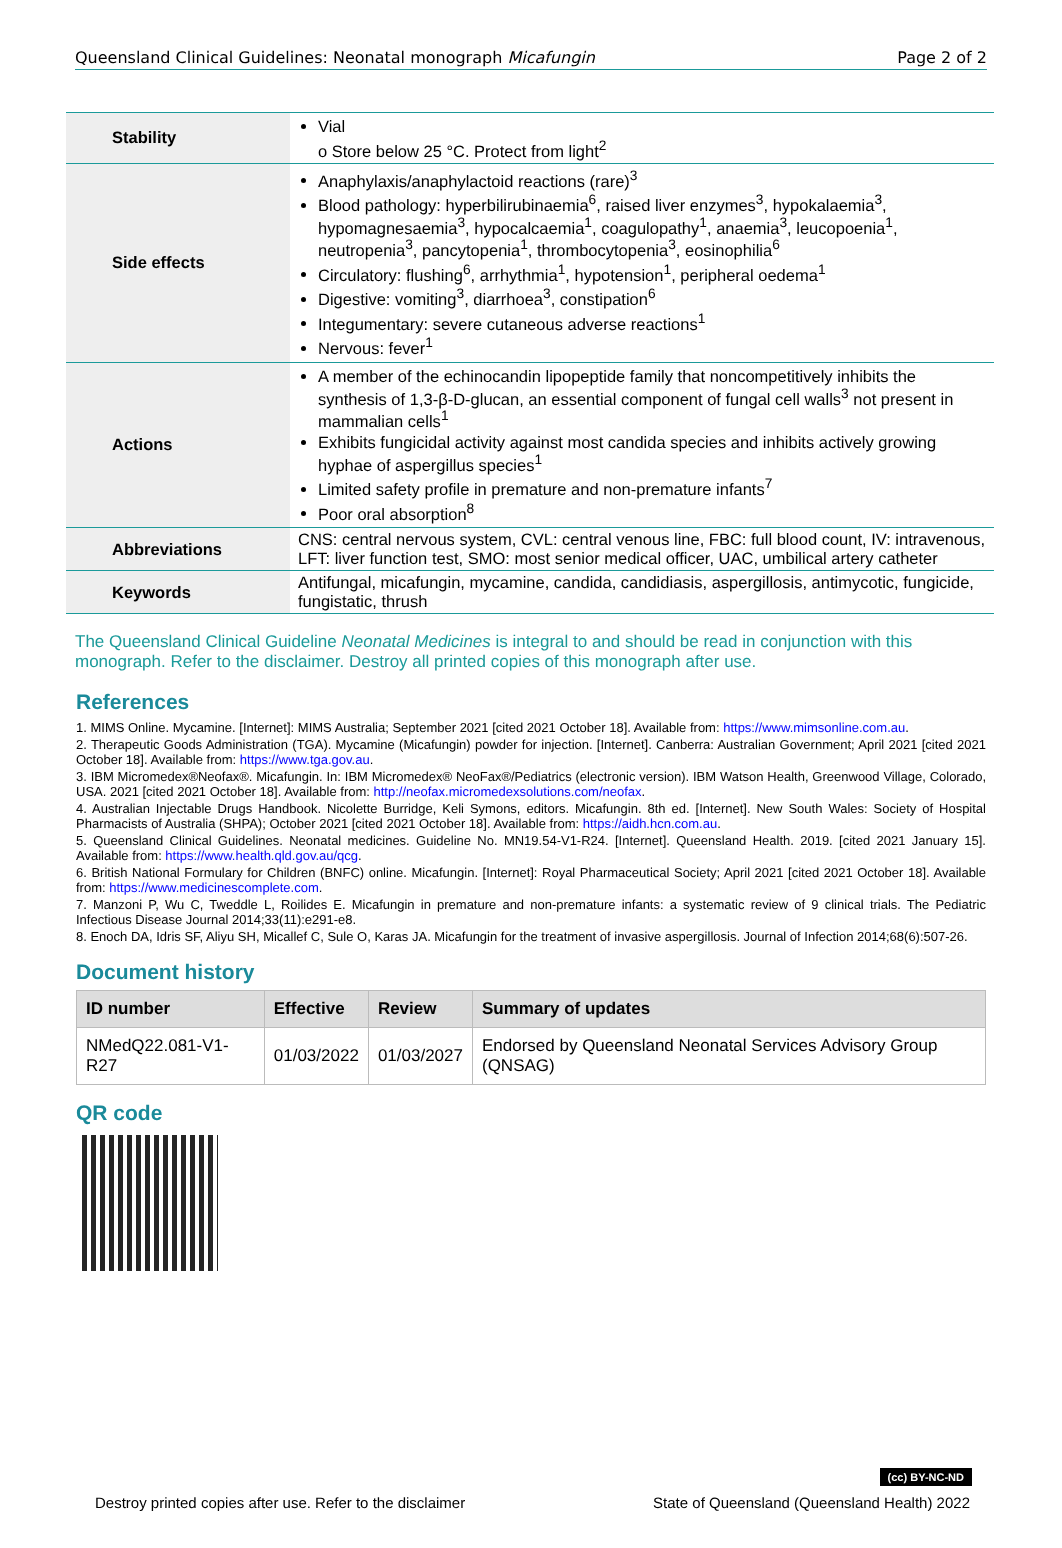Queensland Clinical Guidelines: Neonatal monograph Micafungin Page 2 of 2
| Stability | Vial o Store below 25 °C. Protect from light<sup>2</sup> |
| Side effects | Anaphylaxis/anaphylactoid reactions (rare)<sup>3</sup> Blood pathology: hyperbilirubinaemia<sup>6</sup>, raised liver enzymes<sup>3</sup>, hypokalaemia<sup>3</sup>, hypomagnesaemia<sup>3</sup>, hypocalcaemia<sup>1</sup>, coagulopathy<sup>1</sup>, anaemia<sup>3</sup>, leucopoenia<sup>1</sup>, neutropenia<sup>3</sup>, pancytopenia<sup>1</sup>, thrombocytopenia<sup>3</sup>, eosinophilia<sup>6</sup> Circulatory: flushing<sup>6</sup>, arrhythmia<sup>1</sup>, hypotension<sup>1</sup>, peripheral oedema<sup>1</sup> Digestive: vomiting<sup>3</sup>, diarrhoea<sup>3</sup>, constipation<sup>6</sup> Integumentary: severe cutaneous adverse reactions<sup>1</sup> Nervous: fever<sup>1</sup> |
| Actions | A member of the echinocandin lipopeptide family that noncompetitively inhibits the synthesis of 1,3-β-D-glucan, an essential component of fungal cell walls<sup>3</sup> not present in mammalian cells<sup>1</sup> Exhibits fungicidal activity against most candida species and inhibits actively growing hyphae of aspergillus species<sup>1</sup> Limited safety profile in premature and non-premature infants<sup>7</sup> Poor oral absorption<sup>8</sup> |
| Abbreviations | CNS: central nervous system, CVL: central venous line, FBC: full blood count, IV: intravenous, LFT: liver function test, SMO: most senior medical officer, UAC, umbilical artery catheter |
| Keywords | Antifungal, micafungin, mycamine, candida, candidiasis, aspergillosis, antimycotic, fungicide, fungistatic, thrush |
The Queensland Clinical Guideline Neonatal Medicines is integral to and should be read in conjunction with this monograph. Refer to the disclaimer. Destroy all printed copies of this monograph after use.
References
1. MIMS Online. Mycamine. [Internet]: MIMS Australia; September 2021 [cited 2021 October 18]. Available from: https://www.mimsonline.com.au.
2. Therapeutic Goods Administration (TGA). Mycamine (Micafungin) powder for injection. [Internet]. Canberra: Australian Government; April 2021 [cited 2021 October 18]. Available from: https://www.tga.gov.au.
3. IBM Micromedex®Neofax®. Micafungin. In: IBM Micromedex® NeoFax®/Pediatrics (electronic version). IBM Watson Health, Greenwood Village, Colorado, USA. 2021 [cited 2021 October 18]. Available from: http://neofax.micromedexsolutions.com/neofax.
4. Australian Injectable Drugs Handbook. Nicolette Burridge, Keli Symons, editors. Micafungin. 8th ed. [Internet]. New South Wales: Society of Hospital Pharmacists of Australia (SHPA); October 2021 [cited 2021 October 18]. Available from: https://aidh.hcn.com.au.
5. Queensland Clinical Guidelines. Neonatal medicines. Guideline No. MN19.54-V1-R24. [Internet]. Queensland Health. 2019. [cited 2021 January 15]. Available from: https://www.health.qld.gov.au/qcg.
6. British National Formulary for Children (BNFC) online. Micafungin. [Internet]: Royal Pharmaceutical Society; April 2021 [cited 2021 October 18]. Available from: https://www.medicinescomplete.com.
7. Manzoni P, Wu C, Tweddle L, Roilides E. Micafungin in premature and non-premature infants: a systematic review of 9 clinical trials. The Pediatric Infectious Disease Journal 2014;33(11):e291-e8.
8. Enoch DA, Idris SF, Aliyu SH, Micallef C, Sule O, Karas JA. Micafungin for the treatment of invasive aspergillosis. Journal of Infection 2014;68(6):507-26.
Document history
| ID number | Effective | Review | Summary of updates |
| --- | --- | --- | --- |
| NMedQ22.081-V1-R27 | 01/03/2022 | 01/03/2027 | Endorsed by Queensland Neonatal Services Advisory Group (QNSAG) |
QR code
(cc) BY-NC-ND
Destroy printed copies after use. Refer to the disclaimer State of Queensland (Queensland Health) 2022